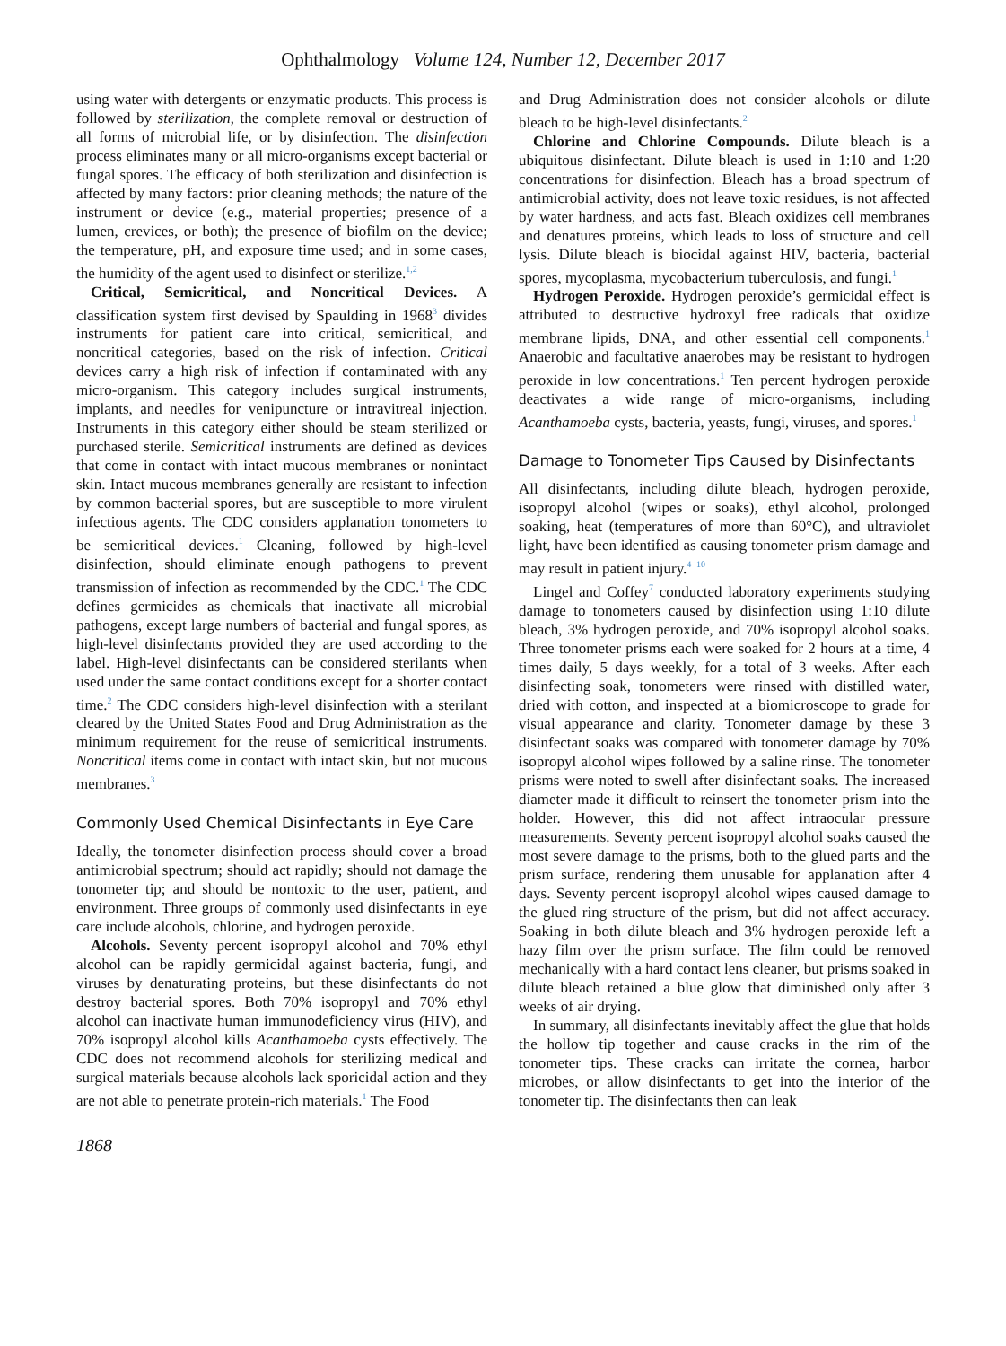Ophthalmology Volume 124, Number 12, December 2017
using water with detergents or enzymatic products. This process is followed by sterilization, the complete removal or destruction of all forms of microbial life, or by disinfection. The disinfection process eliminates many or all micro-organisms except bacterial or fungal spores. The efficacy of both sterilization and disinfection is affected by many factors: prior cleaning methods; the nature of the instrument or device (e.g., material properties; presence of a lumen, crevices, or both); the presence of biofilm on the device; the temperature, pH, and exposure time used; and in some cases, the humidity of the agent used to disinfect or sterilize.<sup>1,2</sup>
Critical, Semicritical, and Noncritical Devices. A classification system first devised by Spaulding in 1968<sup>3</sup> divides instruments for patient care into critical, semicritical, and noncritical categories, based on the risk of infection. Critical devices carry a high risk of infection if contaminated with any micro-organism. This category includes surgical instruments, implants, and needles for venipuncture or intravitreal injection. Instruments in this category either should be steam sterilized or purchased sterile. Semicritical instruments are defined as devices that come in contact with intact mucous membranes or nonintact skin. Intact mucous membranes generally are resistant to infection by common bacterial spores, but are susceptible to more virulent infectious agents. The CDC considers applanation tonometers to be semicritical devices.<sup>1</sup> Cleaning, followed by high-level disinfection, should eliminate enough pathogens to prevent transmission of infection as recommended by the CDC.<sup>1</sup> The CDC defines germicides as chemicals that inactivate all microbial pathogens, except large numbers of bacterial and fungal spores, as high-level disinfectants provided they are used according to the label. High-level disinfectants can be considered sterilants when used under the same contact conditions except for a shorter contact time.<sup>2</sup> The CDC considers high-level disinfection with a sterilant cleared by the United States Food and Drug Administration as the minimum requirement for the reuse of semicritical instruments. Noncritical items come in contact with intact skin, but not mucous membranes.<sup>3</sup>
Commonly Used Chemical Disinfectants in Eye Care
Ideally, the tonometer disinfection process should cover a broad antimicrobial spectrum; should act rapidly; should not damage the tonometer tip; and should be nontoxic to the user, patient, and environment. Three groups of commonly used disinfectants in eye care include alcohols, chlorine, and hydrogen peroxide.
Alcohols. Seventy percent isopropyl alcohol and 70% ethyl alcohol can be rapidly germicidal against bacteria, fungi, and viruses by denaturating proteins, but these disinfectants do not destroy bacterial spores. Both 70% isopropyl and 70% ethyl alcohol can inactivate human immunodeficiency virus (HIV), and 70% isopropyl alcohol kills Acanthamoeba cysts effectively. The CDC does not recommend alcohols for sterilizing medical and surgical materials because alcohols lack sporicidal action and they are not able to penetrate protein-rich materials.<sup>1</sup> The Food
and Drug Administration does not consider alcohols or dilute bleach to be high-level disinfectants.<sup>2</sup>
Chlorine and Chlorine Compounds. Dilute bleach is a ubiquitous disinfectant. Dilute bleach is used in 1:10 and 1:20 concentrations for disinfection. Bleach has a broad spectrum of antimicrobial activity, does not leave toxic residues, is not affected by water hardness, and acts fast. Bleach oxidizes cell membranes and denatures proteins, which leads to loss of structure and cell lysis. Dilute bleach is biocidal against HIV, bacteria, bacterial spores, mycoplasma, mycobacterium tuberculosis, and fungi.<sup>1</sup>
Hydrogen Peroxide. Hydrogen peroxide’s germicidal effect is attributed to destructive hydroxyl free radicals that oxidize membrane lipids, DNA, and other essential cell components.<sup>1</sup> Anaerobic and facultative anaerobes may be resistant to hydrogen peroxide in low concentrations.<sup>1</sup> Ten percent hydrogen peroxide deactivates a wide range of micro-organisms, including Acanthamoeba cysts, bacteria, yeasts, fungi, viruses, and spores.<sup>1</sup>
Damage to Tonometer Tips Caused by Disinfectants
All disinfectants, including dilute bleach, hydrogen peroxide, isopropyl alcohol (wipes or soaks), ethyl alcohol, prolonged soaking, heat (temperatures of more than 60°C), and ultraviolet light, have been identified as causing tonometer prism damage and may result in patient injury.<sup>4−10</sup>
Lingel and Coffey<sup>7</sup> conducted laboratory experiments studying damage to tonometers caused by disinfection using 1:10 dilute bleach, 3% hydrogen peroxide, and 70% isopropyl alcohol soaks. Three tonometer prisms each were soaked for 2 hours at a time, 4 times daily, 5 days weekly, for a total of 3 weeks. After each disinfecting soak, tonometers were rinsed with distilled water, dried with cotton, and inspected at a biomicroscope to grade for visual appearance and clarity. Tonometer damage by these 3 disinfectant soaks was compared with tonometer damage by 70% isopropyl alcohol wipes followed by a saline rinse. The tonometer prisms were noted to swell after disinfectant soaks. The increased diameter made it difficult to reinsert the tonometer prism into the holder. However, this did not affect intraocular pressure measurements. Seventy percent isopropyl alcohol soaks caused the most severe damage to the prisms, both to the glued parts and the prism surface, rendering them unusable for applanation after 4 days. Seventy percent isopropyl alcohol wipes caused damage to the glued ring structure of the prism, but did not affect accuracy. Soaking in both dilute bleach and 3% hydrogen peroxide left a hazy film over the prism surface. The film could be removed mechanically with a hard contact lens cleaner, but prisms soaked in dilute bleach retained a blue glow that diminished only after 3 weeks of air drying.
In summary, all disinfectants inevitably affect the glue that holds the hollow tip together and cause cracks in the rim of the tonometer tips. These cracks can irritate the cornea, harbor microbes, or allow disinfectants to get into the interior of the tonometer tip. The disinfectants then can leak
1868